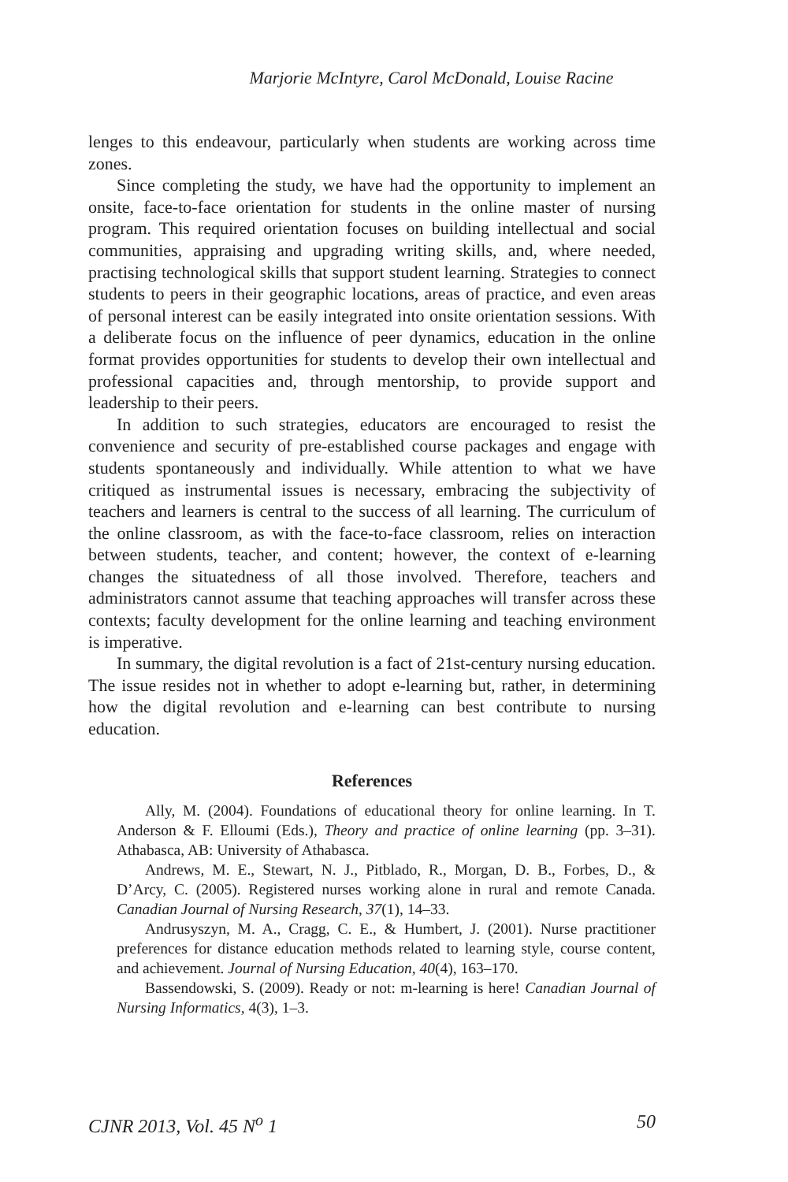Marjorie McIntyre, Carol McDonald, Louise Racine
lenges to this endeavour, particularly when students are working across time zones.
Since completing the study, we have had the opportunity to implement an onsite, face-to-face orientation for students in the online master of nursing program. This required orientation focuses on building intellectual and social communities, appraising and upgrading writing skills, and, where needed, practising technological skills that support student learning. Strategies to connect students to peers in their geographic locations, areas of practice, and even areas of personal interest can be easily integrated into onsite orientation sessions. With a deliberate focus on the influence of peer dynamics, education in the online format provides opportunities for students to develop their own intellectual and professional capacities and, through mentorship, to provide support and leadership to their peers.
In addition to such strategies, educators are encouraged to resist the convenience and security of pre-established course packages and engage with students spontaneously and individually. While attention to what we have critiqued as instrumental issues is necessary, embracing the subjectivity of teachers and learners is central to the success of all learning. The curriculum of the online classroom, as with the face-to-face classroom, relies on interaction between students, teacher, and content; however, the context of e-learning changes the situatedness of all those involved. Therefore, teachers and administrators cannot assume that teaching approaches will transfer across these contexts; faculty development for the online learning and teaching environment is imperative.
In summary, the digital revolution is a fact of 21st-century nursing education. The issue resides not in whether to adopt e-learning but, rather, in determining how the digital revolution and e-learning can best contribute to nursing education.
References
Ally, M. (2004). Foundations of educational theory for online learning. In T. Anderson & F. Elloumi (Eds.), Theory and practice of online learning (pp. 3–31). Athabasca, AB: University of Athabasca.
Andrews, M. E., Stewart, N. J., Pitblado, R., Morgan, D. B., Forbes, D., & D’Arcy, C. (2005). Registered nurses working alone in rural and remote Canada. Canadian Journal of Nursing Research, 37(1), 14–33.
Andrusyszyn, M. A., Cragg, C. E., & Humbert, J. (2001). Nurse practitioner preferences for distance education methods related to learning style, course content, and achievement. Journal of Nursing Education, 40(4), 163–170.
Bassendowski, S. (2009). Ready or not: m-learning is here! Canadian Journal of Nursing Informatics, 4(3), 1–3.
CJNR 2013, Vol. 45 N<sup>o</sup> 1 50